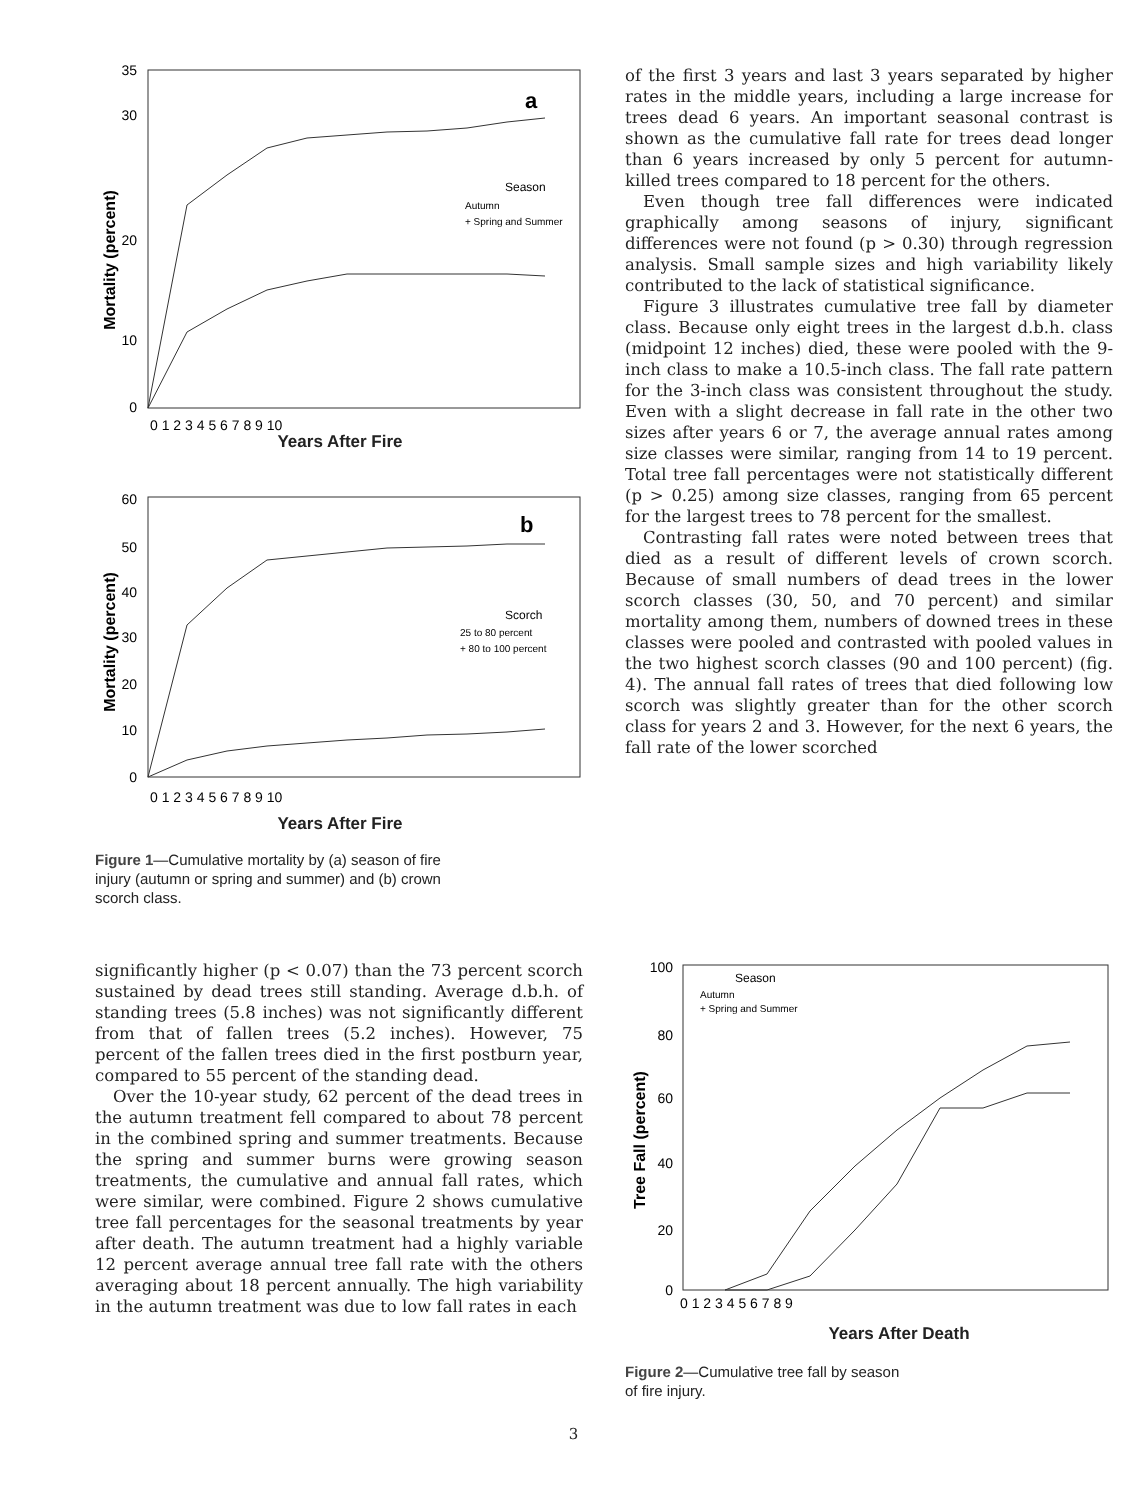0
10
20
30
35
0 1 2 3 4 5 6 7 8 9 10
a
Mortality (percent)
Season
Autumn
+ Spring and Summer
Years After Fire
60
50
40
30
20
10
0
0 1 2 3 4 5 6 7 8 9 10
b
Mortality (percent)
Scorch
25 to 80 percent
+ 80 to 100 percent
Years After Fire
Figure 1—Cumulative mortality by (a) season of fire injury (autumn or spring and summer) and (b) crown scorch class.
of the first 3 years and last 3 years separated by higher rates in the middle years, including a large increase for trees dead 6 years. An important seasonal contrast is shown as the cumulative fall rate for trees dead longer than 6 years increased by only 5 percent for autumn-killed trees compared to 18 percent for the others.
Even though tree fall differences were indicated graphically among seasons of injury, significant differences were not found (p > 0.30) through regression analysis. Small sample sizes and high variability likely contributed to the lack of statistical significance.
Figure 3 illustrates cumulative tree fall by diameter class. Because only eight trees in the largest d.b.h. class (midpoint 12 inches) died, these were pooled with the 9-inch class to make a 10.5-inch class. The fall rate pattern for the 3-inch class was consistent throughout the study. Even with a slight decrease in fall rate in the other two sizes after years 6 or 7, the average annual rates among size classes were similar, ranging from 14 to 19 percent. Total tree fall percentages were not statistically different (p > 0.25) among size classes, ranging from 65 percent for the largest trees to 78 percent for the smallest.
Contrasting fall rates were noted between trees that died as a result of different levels of crown scorch. Because of small numbers of dead trees in the lower scorch classes (30, 50, and 70 percent) and similar mortality among them, numbers of downed trees in these classes were pooled and contrasted with pooled values in the two highest scorch classes (90 and 100 percent) (fig. 4). The annual fall rates of trees that died following low scorch was slightly greater than for the other scorch class for years 2 and 3. However, for the next 6 years, the fall rate of the lower scorched
significantly higher (p < 0.07) than the 73 percent scorch sustained by dead trees still standing. Average d.b.h. of standing trees (5.8 inches) was not significantly different from that of fallen trees (5.2 inches). However, 75 percent of the fallen trees died in the first postburn year, compared to 55 percent of the standing dead.
Over the 10-year study, 62 percent of the dead trees in the autumn treatment fell compared to about 78 percent in the combined spring and summer treatments. Because the spring and summer burns were growing season treatments, the cumulative and annual fall rates, which were similar, were combined. Figure 2 shows cumulative tree fall percentages for the seasonal treatments by year after death. The autumn treatment had a highly variable 12 percent average annual tree fall rate with the others averaging about 18 percent annually. The high variability in the autumn treatment was due to low fall rates in each
100
80
60
40
20
0
0 1 2 3 4 5 6 7 8 9
Tree Fall (percent)
Season
Autumn
+ Spring and Summer
Years After Death
Figure 2—Cumulative tree fall by season
of fire injury.
3